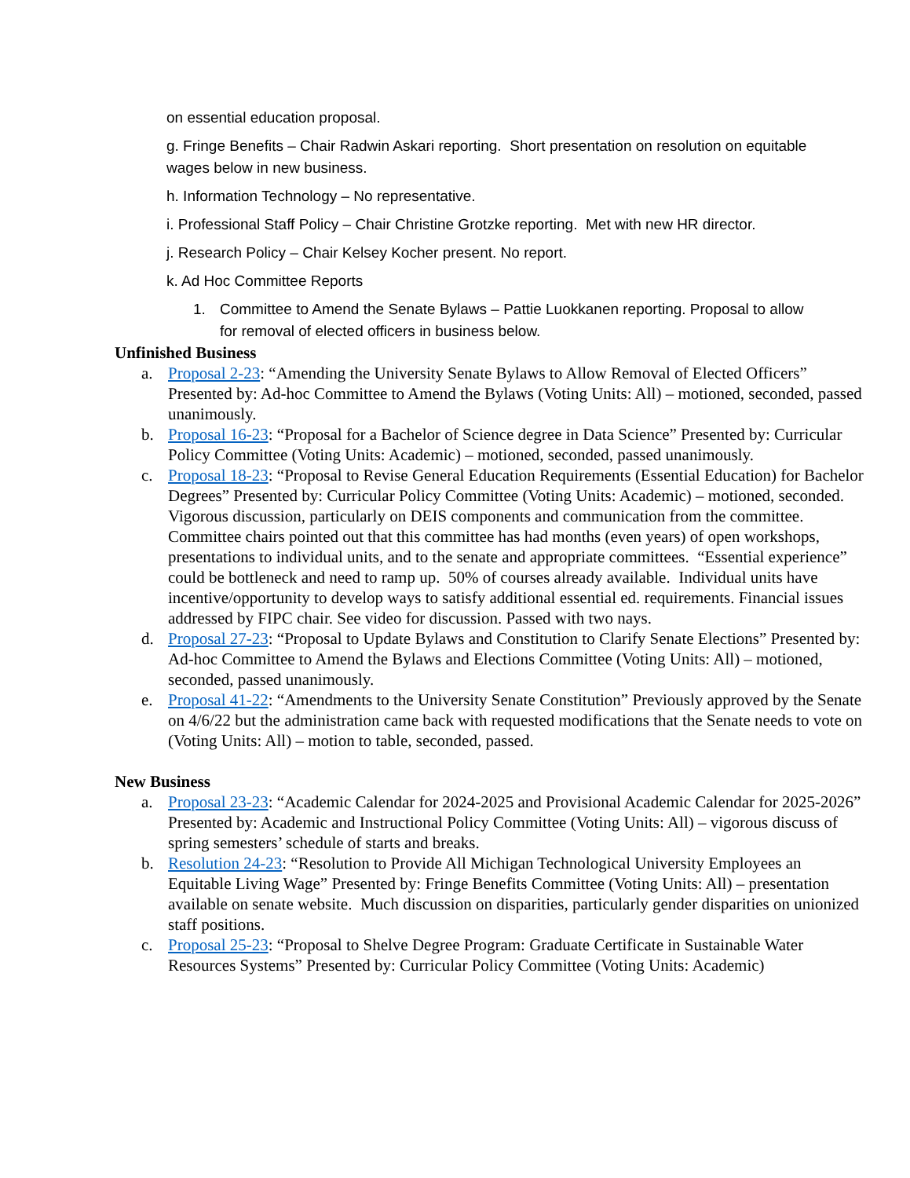on essential education proposal.
g. Fringe Benefits – Chair Radwin Askari reporting. Short presentation on resolution on equitable wages below in new business.
h. Information Technology – No representative.
i. Professional Staff Policy – Chair Christine Grotzke reporting. Met with new HR director.
j. Research Policy – Chair Kelsey Kocher present. No report.
k. Ad Hoc Committee Reports
1. Committee to Amend the Senate Bylaws – Pattie Luokkanen reporting. Proposal to allow for removal of elected officers in business below.
Unfinished Business
a. Proposal 2-23: “Amending the University Senate Bylaws to Allow Removal of Elected Officers” Presented by: Ad-hoc Committee to Amend the Bylaws (Voting Units: All) – motioned, seconded, passed unanimously.
b. Proposal 16-23: “Proposal for a Bachelor of Science degree in Data Science” Presented by: Curricular Policy Committee (Voting Units: Academic) – motioned, seconded, passed unanimously.
c. Proposal 18-23: “Proposal to Revise General Education Requirements (Essential Education) for Bachelor Degrees” Presented by: Curricular Policy Committee (Voting Units: Academic) – motioned, seconded. Vigorous discussion, particularly on DEIS components and communication from the committee. Committee chairs pointed out that this committee has had months (even years) of open workshops, presentations to individual units, and to the senate and appropriate committees. “Essential experience” could be bottleneck and need to ramp up. 50% of courses already available. Individual units have incentive/opportunity to develop ways to satisfy additional essential ed. requirements. Financial issues addressed by FIPC chair. See video for discussion. Passed with two nays.
d. Proposal 27-23: “Proposal to Update Bylaws and Constitution to Clarify Senate Elections” Presented by: Ad-hoc Committee to Amend the Bylaws and Elections Committee (Voting Units: All) – motioned, seconded, passed unanimously.
e. Proposal 41-22: “Amendments to the University Senate Constitution” Previously approved by the Senate on 4/6/22 but the administration came back with requested modifications that the Senate needs to vote on (Voting Units: All) – motion to table, seconded, passed.
New Business
a. Proposal 23-23: “Academic Calendar for 2024-2025 and Provisional Academic Calendar for 2025-2026” Presented by: Academic and Instructional Policy Committee (Voting Units: All) – vigorous discuss of spring semesters’ schedule of starts and breaks.
b. Resolution 24-23: “Resolution to Provide All Michigan Technological University Employees an Equitable Living Wage” Presented by: Fringe Benefits Committee (Voting Units: All) – presentation available on senate website. Much discussion on disparities, particularly gender disparities on unionized staff positions.
c. Proposal 25-23: “Proposal to Shelve Degree Program: Graduate Certificate in Sustainable Water Resources Systems” Presented by: Curricular Policy Committee (Voting Units: Academic)